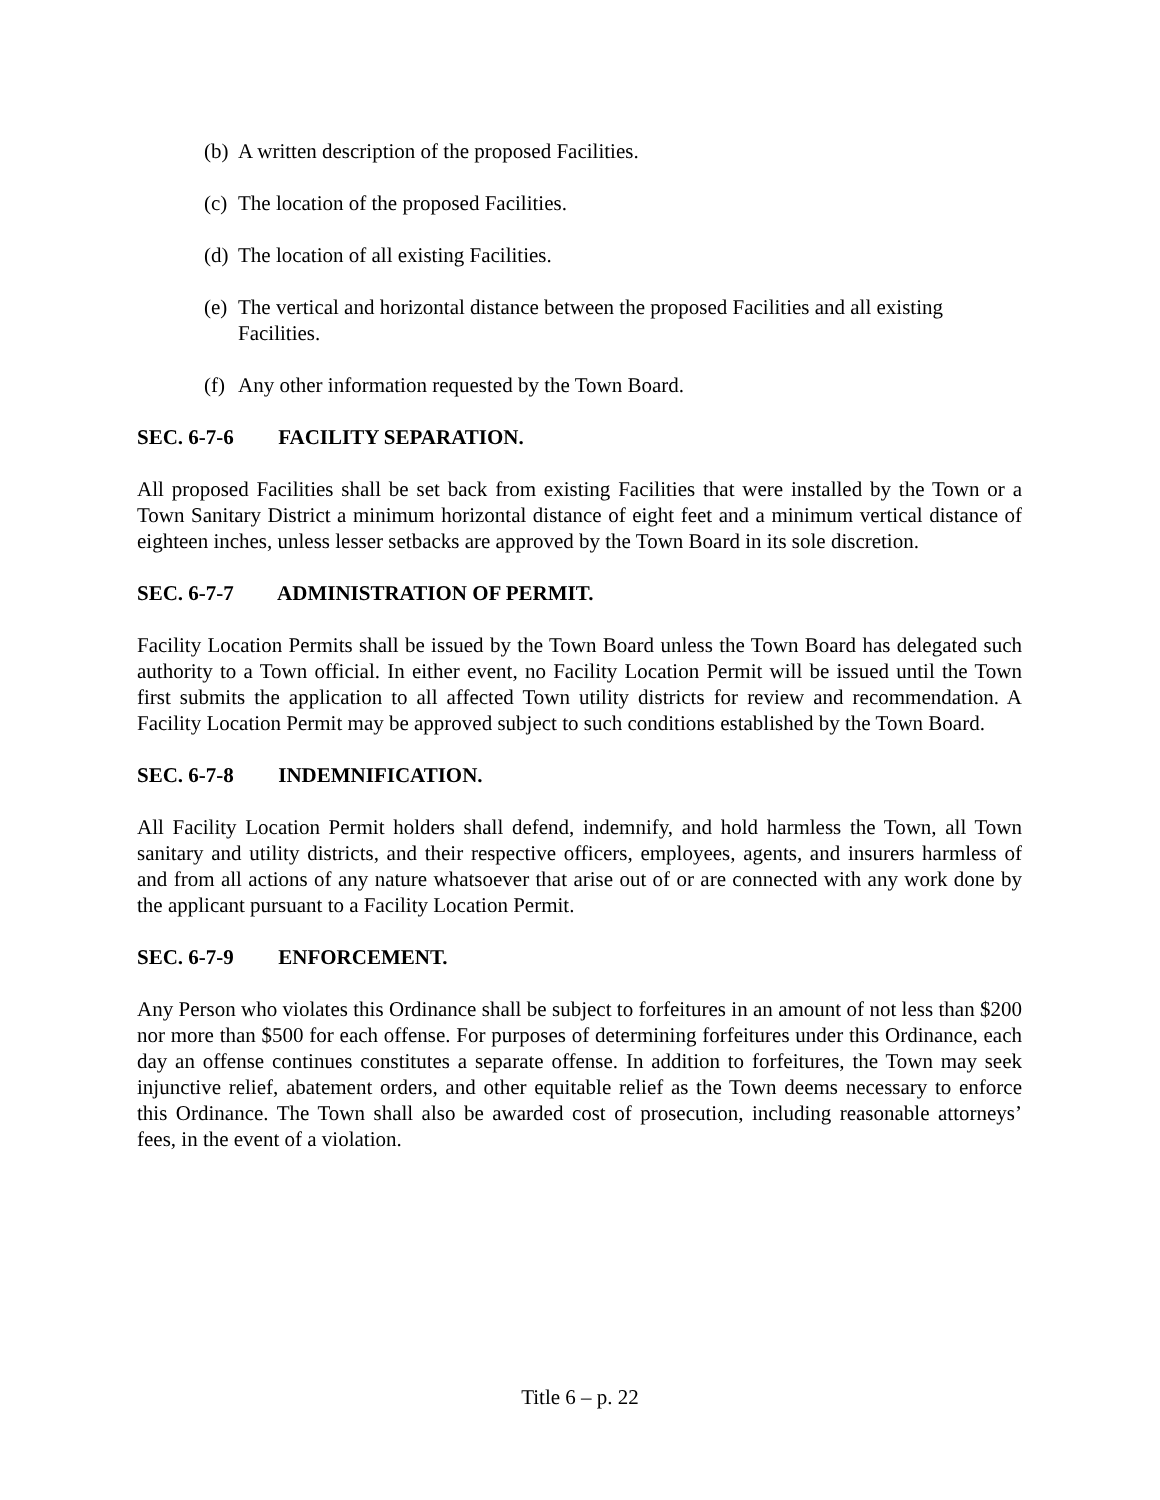(b) A written description of the proposed Facilities.
(c) The location of the proposed Facilities.
(d) The location of all existing Facilities.
(e) The vertical and horizontal distance between the proposed Facilities and all existing Facilities.
(f) Any other information requested by the Town Board.
SEC. 6-7-6 FACILITY SEPARATION.
All proposed Facilities shall be set back from existing Facilities that were installed by the Town or a Town Sanitary District a minimum horizontal distance of eight feet and a minimum vertical distance of eighteen inches, unless lesser setbacks are approved by the Town Board in its sole discretion.
SEC. 6-7-7 ADMINISTRATION OF PERMIT.
Facility Location Permits shall be issued by the Town Board unless the Town Board has delegated such authority to a Town official. In either event, no Facility Location Permit will be issued until the Town first submits the application to all affected Town utility districts for review and recommendation. A Facility Location Permit may be approved subject to such conditions established by the Town Board.
SEC. 6-7-8 INDEMNIFICATION.
All Facility Location Permit holders shall defend, indemnify, and hold harmless the Town, all Town sanitary and utility districts, and their respective officers, employees, agents, and insurers harmless of and from all actions of any nature whatsoever that arise out of or are connected with any work done by the applicant pursuant to a Facility Location Permit.
SEC. 6-7-9 ENFORCEMENT.
Any Person who violates this Ordinance shall be subject to forfeitures in an amount of not less than $200 nor more than $500 for each offense. For purposes of determining forfeitures under this Ordinance, each day an offense continues constitutes a separate offense. In addition to forfeitures, the Town may seek injunctive relief, abatement orders, and other equitable relief as the Town deems necessary to enforce this Ordinance. The Town shall also be awarded cost of prosecution, including reasonable attorneys’ fees, in the event of a violation.
Title 6 – p. 22